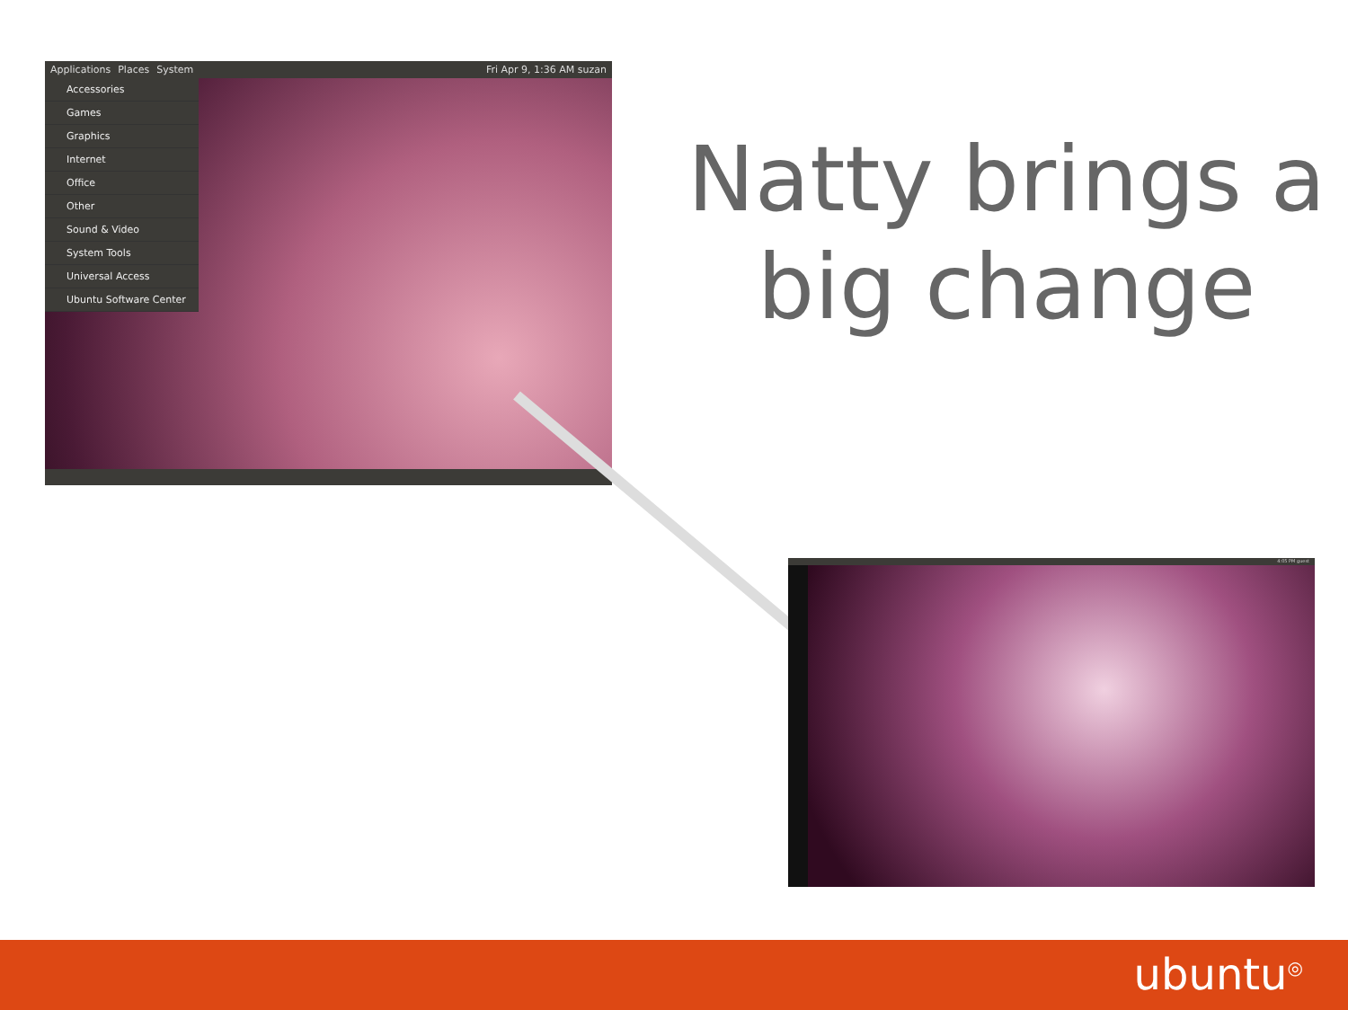Applications Places System Fri Apr 9, 1:36 AM suzan
Accessories
Games
Graphics
Internet
Office
Other
Sound & Video
System Tools
Universal Access
Ubuntu Software Center
4:05 PM guest
Natty brings a big change
ubuntu<sup>◎</sup>